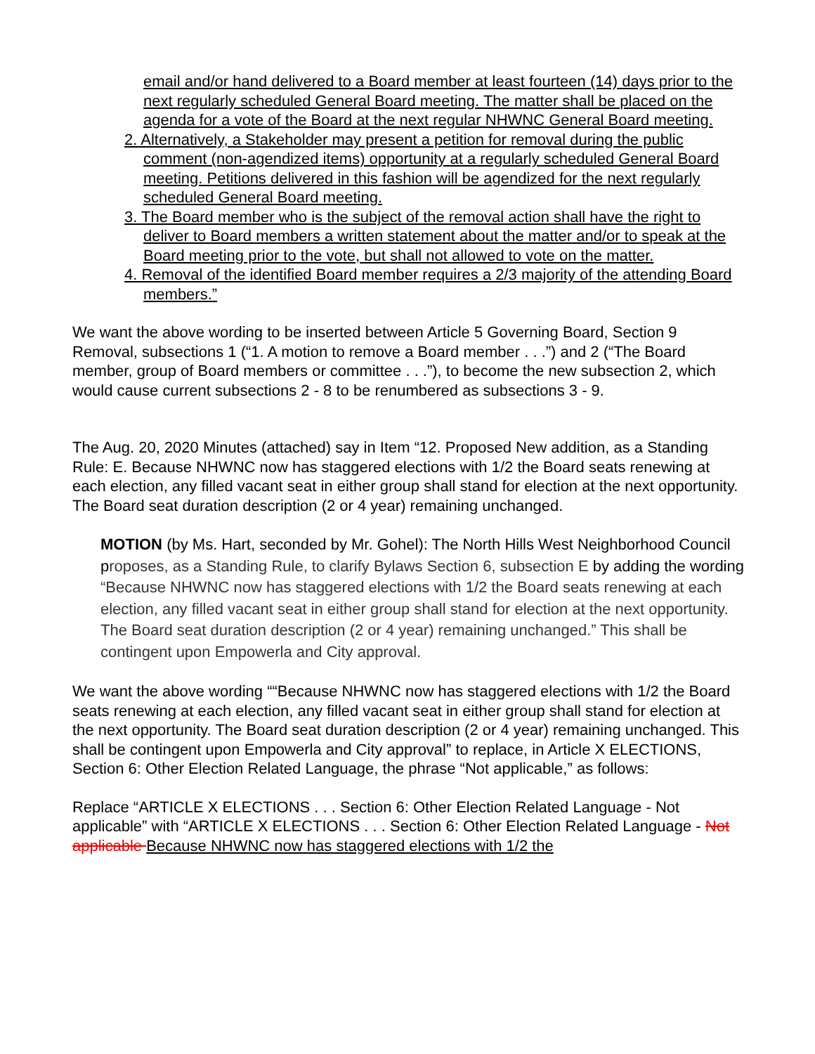email and/or hand delivered to a Board member at least fourteen (14) days prior to the next regularly scheduled General Board meeting. The matter shall be placed on the agenda for a vote of the Board at the next regular NHWNC General Board meeting.
2. Alternatively, a Stakeholder may present a petition for removal during the public comment (non-agendized items) opportunity at a regularly scheduled General Board meeting. Petitions delivered in this fashion will be agendized for the next regularly scheduled General Board meeting.
3. The Board member who is the subject of the removal action shall have the right to deliver to Board members a written statement about the matter and/or to speak at the Board meeting prior to the vote, but shall not allowed to vote on the matter.
4. Removal of the identified Board member requires a 2/3 majority of the attending Board members.”
We want the above wording to be inserted between Article 5 Governing Board, Section 9 Removal, subsections 1 (“1. A motion to remove a Board member . . .”) and 2 (“The Board member, group of Board members or committee . . .”), to become the new subsection 2, which would cause current subsections 2 - 8 to be renumbered as subsections 3 - 9.
The Aug. 20, 2020 Minutes (attached) say in Item “12. Proposed New addition, as a Standing Rule: E. Because NHWNC now has staggered elections with 1/2 the Board seats renewing at each election, any filled vacant seat in either group shall stand for election at the next opportunity. The Board seat duration description (2 or 4 year) remaining unchanged.
MOTION (by Ms. Hart, seconded by Mr. Gohel): The North Hills West Neighborhood Council proposes, as a Standing Rule, to clarify Bylaws Section 6, subsection E by adding the wording “Because NHWNC now has staggered elections with 1/2 the Board seats renewing at each election, any filled vacant seat in either group shall stand for election at the next opportunity. The Board seat duration description (2 or 4 year) remaining unchanged.” This shall be contingent upon Empowerla and City approval.
We want the above wording ““Because NHWNC now has staggered elections with 1/2 the Board seats renewing at each election, any filled vacant seat in either group shall stand for election at the next opportunity. The Board seat duration description (2 or 4 year) remaining unchanged. This shall be contingent upon Empowerla and City approval” to replace, in Article X ELECTIONS, Section 6: Other Election Related Language, the phrase “Not applicable,” as follows:
Replace “ARTICLE X ELECTIONS . . . Section 6: Other Election Related Language - Not applicable” with “ARTICLE X ELECTIONS . . . Section 6: Other Election Related Language - Not applicable Because NHWNC now has staggered elections with 1/2 the